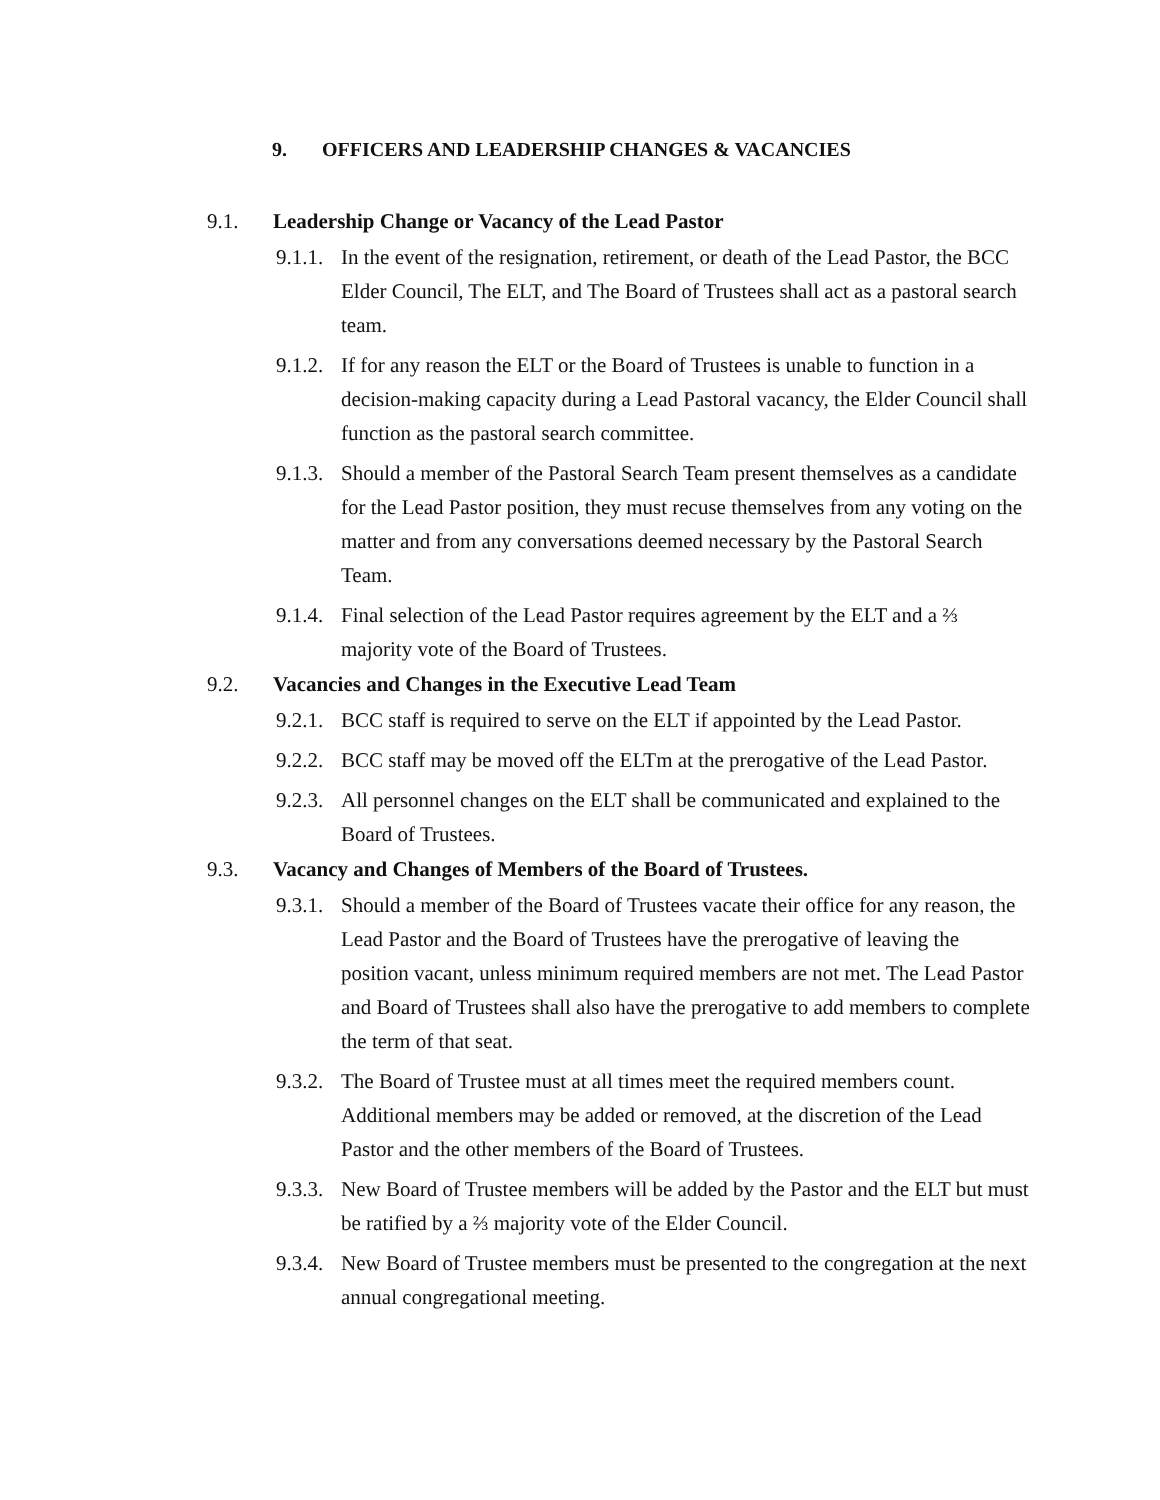9. OFFICERS AND LEADERSHIP CHANGES & VACANCIES
9.1. Leadership Change or Vacancy of the Lead Pastor
9.1.1. In the event of the resignation, retirement, or death of the Lead Pastor, the BCC Elder Council, The ELT, and The Board of Trustees shall act as a pastoral search team.
9.1.2. If for any reason the ELT or the Board of Trustees is unable to function in a decision-making capacity during a Lead Pastoral vacancy, the Elder Council shall function as the pastoral search committee.
9.1.3. Should a member of the Pastoral Search Team present themselves as a candidate for the Lead Pastor position, they must recuse themselves from any voting on the matter and from any conversations deemed necessary by the Pastoral Search Team.
9.1.4. Final selection of the Lead Pastor requires agreement by the ELT and a ⅔ majority vote of the Board of Trustees.
9.2. Vacancies and Changes in the Executive Lead Team
9.2.1. BCC staff is required to serve on the ELT if appointed by the Lead Pastor.
9.2.2. BCC staff may be moved off the ELTm at the prerogative of the Lead Pastor.
9.2.3. All personnel changes on the ELT shall be communicated and explained to the Board of Trustees.
9.3. Vacancy and Changes of Members of the Board of Trustees.
9.3.1. Should a member of the Board of Trustees vacate their office for any reason, the Lead Pastor and the Board of Trustees have the prerogative of leaving the position vacant, unless minimum required members are not met. The Lead Pastor and Board of Trustees shall also have the prerogative to add members to complete the term of that seat.
9.3.2. The Board of Trustee must at all times meet the required members count. Additional members may be added or removed, at the discretion of the Lead Pastor and the other members of the Board of Trustees.
9.3.3. New Board of Trustee members will be added by the Pastor and the ELT but must be ratified by a ⅔ majority vote of the Elder Council.
9.3.4. New Board of Trustee members must be presented to the congregation at the next annual congregational meeting.